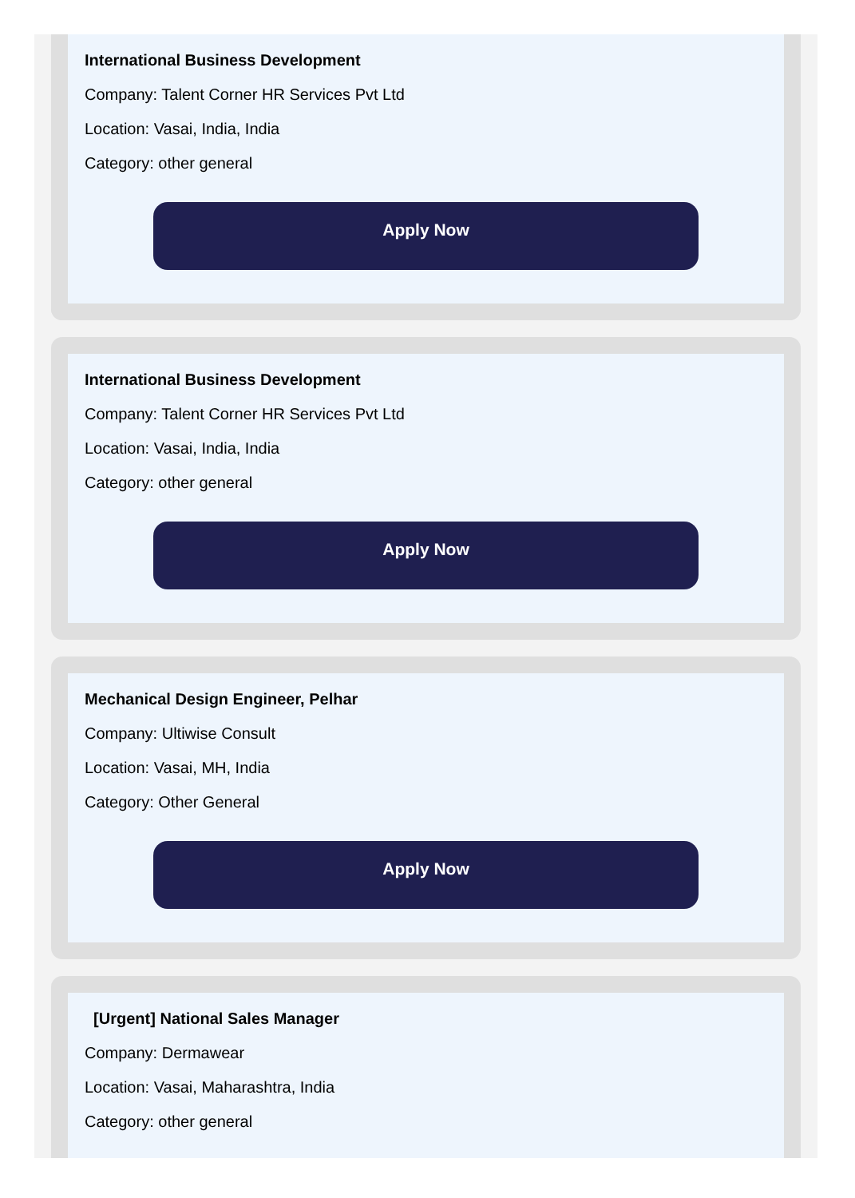International Business Development
Company: Talent Corner HR Services Pvt Ltd
Location: Vasai, India, India
Category: other general
Apply Now
International Business Development
Company: Talent Corner HR Services Pvt Ltd
Location: Vasai, India, India
Category: other general
Apply Now
Mechanical Design Engineer, Pelhar
Company: Ultiwise Consult
Location: Vasai, MH, India
Category: Other General
Apply Now
[Urgent] National Sales Manager
Company: Dermawear
Location: Vasai, Maharashtra, India
Category: other general